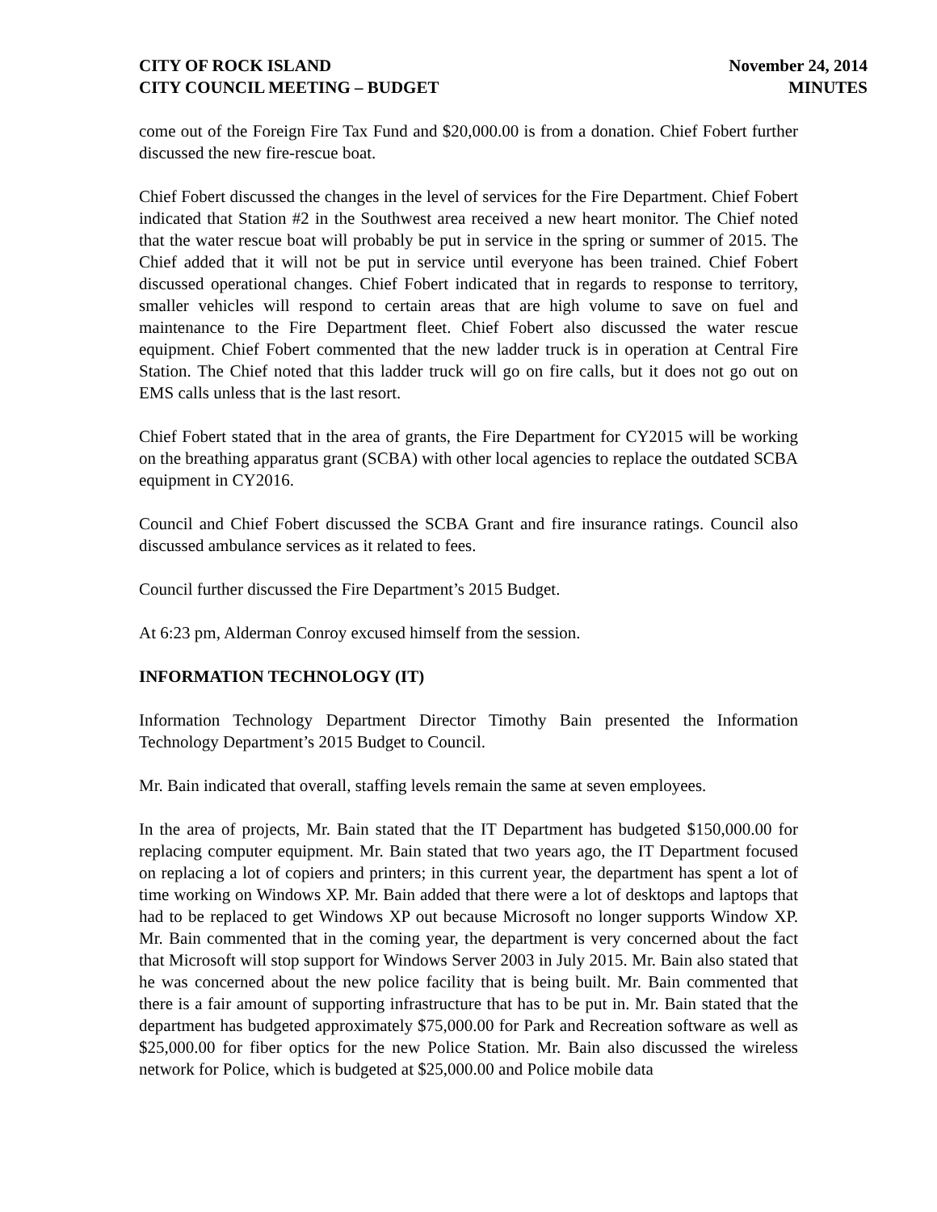CITY OF ROCK ISLAND
CITY COUNCIL MEETING – BUDGET
November 24, 2014
MINUTES
come out of the Foreign Fire Tax Fund and $20,000.00 is from a donation. Chief Fobert further discussed the new fire-rescue boat.
Chief Fobert discussed the changes in the level of services for the Fire Department. Chief Fobert indicated that Station #2 in the Southwest area received a new heart monitor. The Chief noted that the water rescue boat will probably be put in service in the spring or summer of 2015. The Chief added that it will not be put in service until everyone has been trained. Chief Fobert discussed operational changes. Chief Fobert indicated that in regards to response to territory, smaller vehicles will respond to certain areas that are high volume to save on fuel and maintenance to the Fire Department fleet. Chief Fobert also discussed the water rescue equipment. Chief Fobert commented that the new ladder truck is in operation at Central Fire Station. The Chief noted that this ladder truck will go on fire calls, but it does not go out on EMS calls unless that is the last resort.
Chief Fobert stated that in the area of grants, the Fire Department for CY2015 will be working on the breathing apparatus grant (SCBA) with other local agencies to replace the outdated SCBA equipment in CY2016.
Council and Chief Fobert discussed the SCBA Grant and fire insurance ratings. Council also discussed ambulance services as it related to fees.
Council further discussed the Fire Department’s 2015 Budget.
At 6:23 pm, Alderman Conroy excused himself from the session.
INFORMATION TECHNOLOGY (IT)
Information Technology Department Director Timothy Bain presented the Information Technology Department’s 2015 Budget to Council.
Mr. Bain indicated that overall, staffing levels remain the same at seven employees.
In the area of projects, Mr. Bain stated that the IT Department has budgeted $150,000.00 for replacing computer equipment. Mr. Bain stated that two years ago, the IT Department focused on replacing a lot of copiers and printers; in this current year, the department has spent a lot of time working on Windows XP. Mr. Bain added that there were a lot of desktops and laptops that had to be replaced to get Windows XP out because Microsoft no longer supports Window XP. Mr. Bain commented that in the coming year, the department is very concerned about the fact that Microsoft will stop support for Windows Server 2003 in July 2015. Mr. Bain also stated that he was concerned about the new police facility that is being built. Mr. Bain commented that there is a fair amount of supporting infrastructure that has to be put in. Mr. Bain stated that the department has budgeted approximately $75,000.00 for Park and Recreation software as well as $25,000.00 for fiber optics for the new Police Station. Mr. Bain also discussed the wireless network for Police, which is budgeted at $25,000.00 and Police mobile data